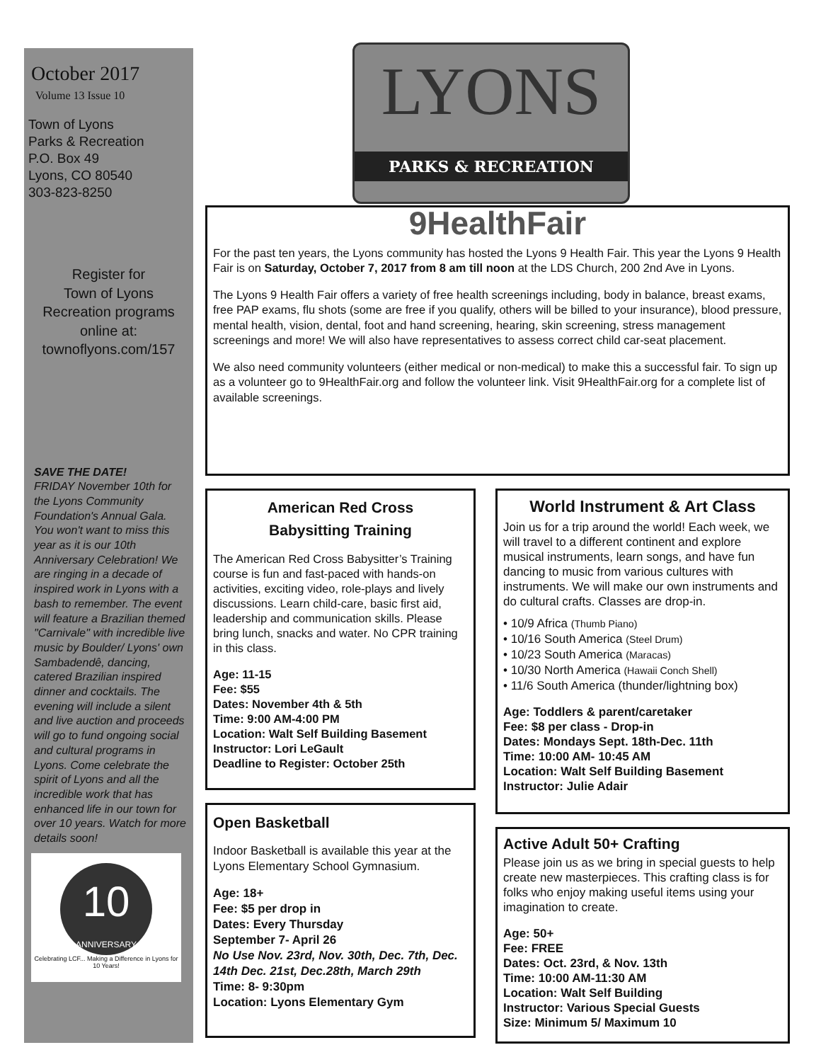October 2017
Volume 13 Issue 10
Town of Lyons
Parks & Recreation
P.O. Box 49
Lyons, CO 80540
303-823-8250
Register for
Town of Lyons
Recreation programs
online at:
townoflyons.com/157
SAVE THE DATE!
FRIDAY November 10th for the Lyons Community Foundation's Annual Gala. You won't want to miss this year as it is our 10th Anniversary Celebration! We are ringing in a decade of inspired work in Lyons with a bash to remember. The event will feature a Brazilian themed "Carnivale" with incredible live music by Boulder/ Lyons' own Sambadendê, dancing, catered Brazilian inspired dinner and cocktails. The evening will include a silent and live auction and proceeds will go to fund ongoing social and cultural programs in Lyons. Come celebrate the spirit of Lyons and all the incredible work that has enhanced life in our town for over 10 years. Watch for more details soon!
10
ANNIVERSARY
Celebrating LCF... Making a Difference in Lyons for 10 Years!
LYONS
PARKS & RECREATION
9HealthFair
For the past ten years, the Lyons community has hosted the Lyons 9 Health Fair. This year the Lyons 9 Health Fair is on Saturday, October 7, 2017 from 8 am till noon at the LDS Church, 200 2nd Ave in Lyons.
The Lyons 9 Health Fair offers a variety of free health screenings including, body in balance, breast exams, free PAP exams, flu shots (some are free if you qualify, others will be billed to your insurance), blood pressure, mental health, vision, dental, foot and hand screening, hearing, skin screening, stress management screenings and more! We will also have representatives to assess correct child car-seat placement.
We also need community volunteers (either medical or non-medical) to make this a successful fair. To sign up as a volunteer go to 9HealthFair.org and follow the volunteer link. Visit 9HealthFair.org for a complete list of available screenings.
American Red Cross
Babysitting Training
The American Red Cross Babysitter’s Training course is fun and fast-paced with hands-on activities, exciting video, role-plays and lively discussions. Learn child-care, basic first aid, leadership and communication skills. Please bring lunch, snacks and water. No CPR training in this class.
Age: 11-15
Fee: $55
Dates: November 4th & 5th
Time: 9:00 AM-4:00 PM
Location: Walt Self Building Basement
Instructor: Lori LeGault
Deadline to Register: October 25th
Open Basketball
Indoor Basketball is available this year at the Lyons Elementary School Gymnasium.
Age: 18+
Fee: $5 per drop in
Dates: Every Thursday
September 7- April 26
No Use Nov. 23rd, Nov. 30th, Dec. 7th, Dec. 14th Dec. 21st, Dec.28th, March 29th
Time: 8- 9:30pm
Location: Lyons Elementary Gym
World Instrument & Art Class
Join us for a trip around the world! Each week, we will travel to a different continent and explore musical instruments, learn songs, and have fun dancing to music from various cultures with instruments. We will make our own instruments and do cultural crafts. Classes are drop-in.
• 10/9 Africa (Thumb Piano)
• 10/16 South America (Steel Drum)
• 10/23 South America (Maracas)
• 10/30 North America (Hawaii Conch Shell)
• 11/6 South America (thunder/lightning box)
Age: Toddlers & parent/caretaker
Fee: $8 per class - Drop-in
Dates: Mondays Sept. 18th-Dec. 11th
Time: 10:00 AM- 10:45 AM
Location: Walt Self Building Basement
Instructor: Julie Adair
Active Adult 50+ Crafting
Please join us as we bring in special guests to help create new masterpieces. This crafting class is for folks who enjoy making useful items using your imagination to create.
Age: 50+
Fee: FREE
Dates: Oct. 23rd, & Nov. 13th
Time: 10:00 AM-11:30 AM
Location: Walt Self Building
Instructor: Various Special Guests
Size: Minimum 5/ Maximum 10